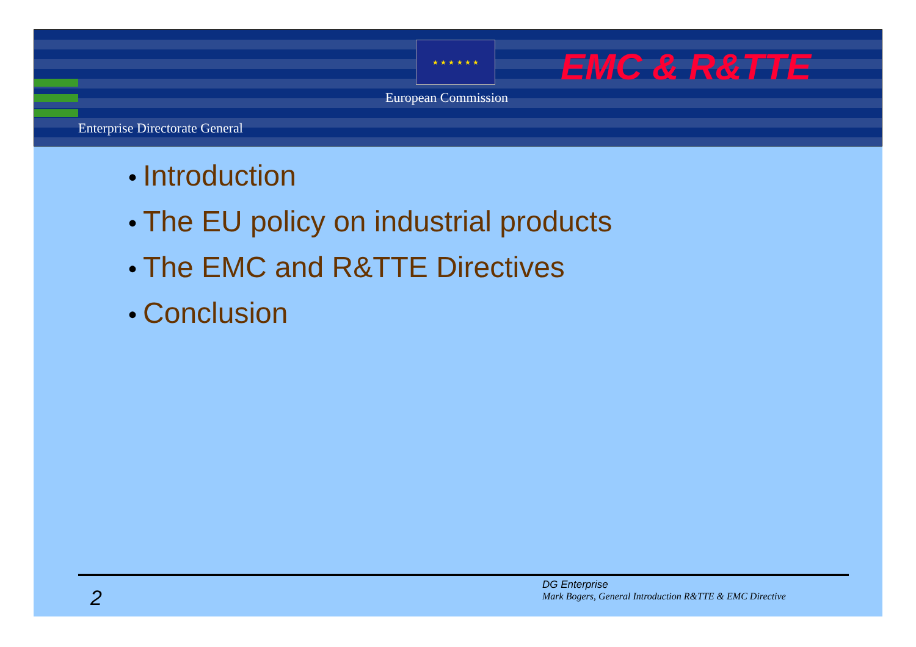★ ★ ★ ★ ★ ★
European Commission
EMC & R&TTE
Enterprise Directorate General
• Introduction
• The EU policy on industrial products
• The EMC and R&TTE Directives
• Conclusion
2
DG Enterprise
Mark Bogers, General Introduction R&TTE & EMC Directive